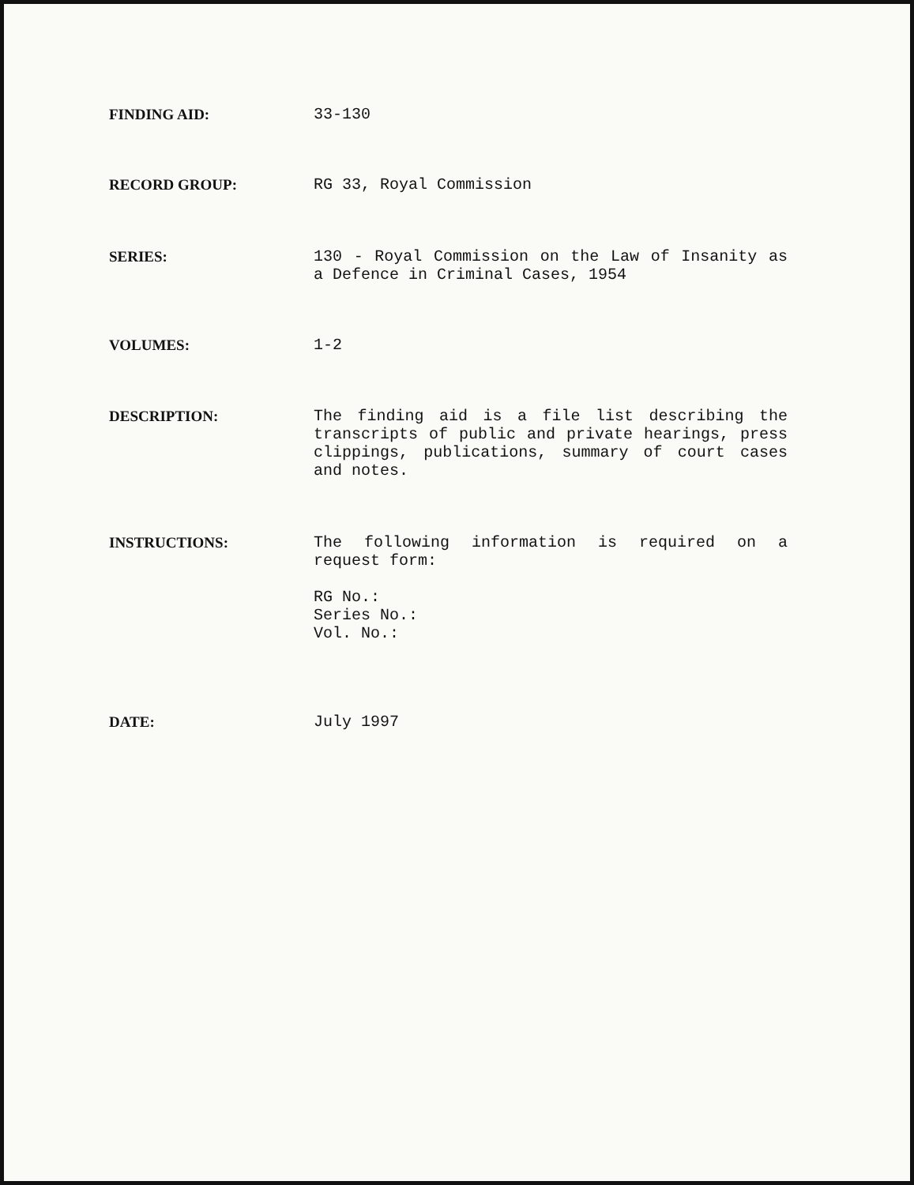FINDING AID: 33-130
RECORD GROUP: RG 33, Royal Commission
SERIES: 130 - Royal Commission on the Law of Insanity as a Defence in Criminal Cases, 1954
VOLUMES: 1-2
DESCRIPTION: The finding aid is a file list describing the transcripts of public and private hearings, press clippings, publications, summary of court cases and notes.
INSTRUCTIONS: The following information is required on a request form:
RG No.:
Series No.:
Vol. No.:
DATE: July 1997